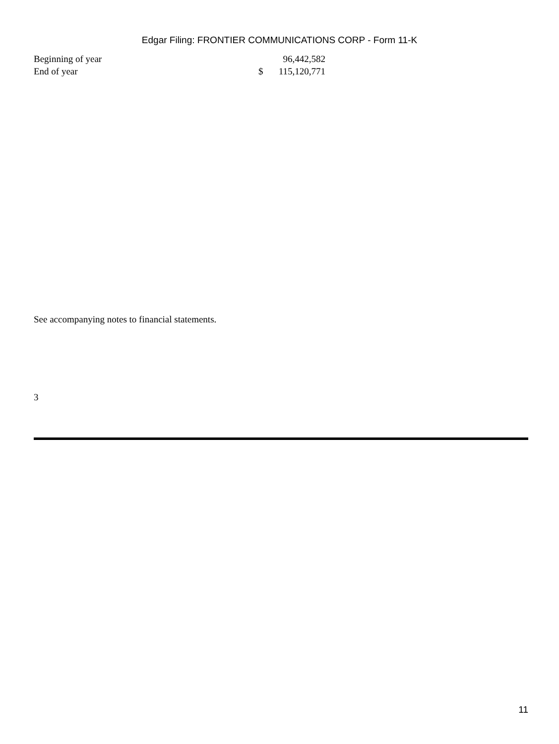Edgar Filing: FRONTIER COMMUNICATIONS CORP - Form 11-K
| Beginning of year | | 96,442,582 |
| End of year | $ | 115,120,771 |
See accompanying notes to financial statements.
3
11